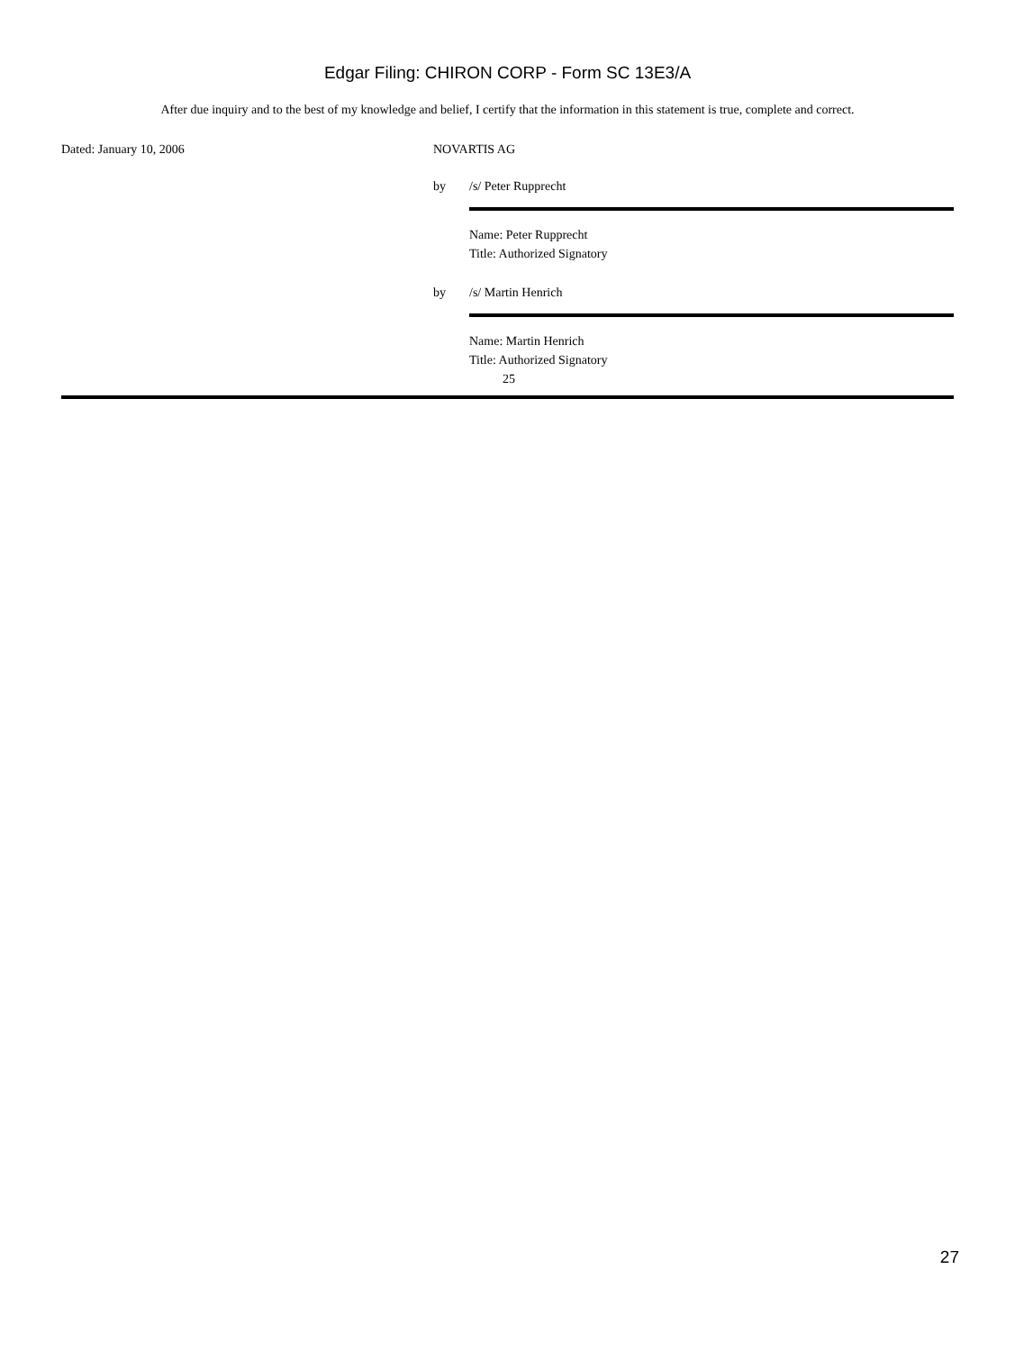Edgar Filing: CHIRON CORP - Form SC 13E3/A
After due inquiry and to the best of my knowledge and belief, I certify that the information in this statement is true, complete and correct.
Dated: January 10, 2006 NOVARTIS AG
by /s/ Peter Rupprecht
Name: Peter Rupprecht
Title: Authorized Signatory
by /s/ Martin Henrich
Name: Martin Henrich
Title: Authorized Signatory
25
27